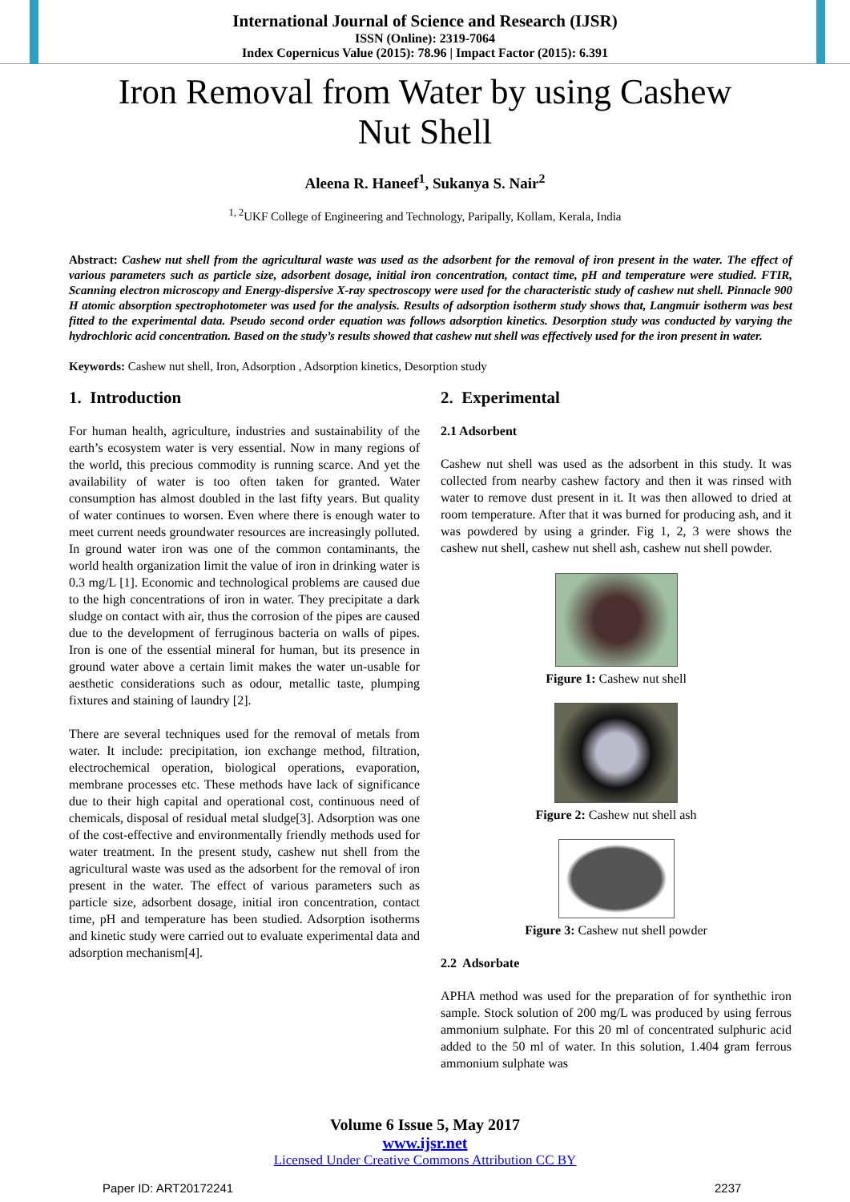International Journal of Science and Research (IJSR)
ISSN (Online): 2319-7064
Index Copernicus Value (2015): 78.96 | Impact Factor (2015): 6.391
Iron Removal from Water by using Cashew Nut Shell
Aleena R. Haneef<sup>1</sup>, Sukanya S. Nair<sup>2</sup>
<sup>1, 2</sup>UKF College of Engineering and Technology, Paripally, Kollam, Kerala, India
Abstract: Cashew nut shell from the agricultural waste was used as the adsorbent for the removal of iron present in the water. The effect of various parameters such as particle size, adsorbent dosage, initial iron concentration, contact time, pH and temperature were studied. FTIR, Scanning electron microscopy and Energy-dispersive X-ray spectroscopy were used for the characteristic study of cashew nut shell. Pinnacle 900 H atomic absorption spectrophotometer was used for the analysis. Results of adsorption isotherm study shows that, Langmuir isotherm was best fitted to the experimental data. Pseudo second order equation was follows adsorption kinetics. Desorption study was conducted by varying the hydrochloric acid concentration. Based on the study’s results showed that cashew nut shell was effectively used for the iron present in water.
Keywords: Cashew nut shell, Iron, Adsorption , Adsorption kinetics, Desorption study
1. Introduction
For human health, agriculture, industries and sustainability of the earth’s ecosystem water is very essential. Now in many regions of the world, this precious commodity is running scarce. And yet the availability of water is too often taken for granted. Water consumption has almost doubled in the last fifty years. But quality of water continues to worsen. Even where there is enough water to meet current needs groundwater resources are increasingly polluted. In ground water iron was one of the common contaminants, the world health organization limit the value of iron in drinking water is 0.3 mg/L [1]. Economic and technological problems are caused due to the high concentrations of iron in water. They precipitate a dark sludge on contact with air, thus the corrosion of the pipes are caused due to the development of ferruginous bacteria on walls of pipes. Iron is one of the essential mineral for human, but its presence in ground water above a certain limit makes the water un-usable for aesthetic considerations such as odour, metallic taste, plumping fixtures and staining of laundry [2].
There are several techniques used for the removal of metals from water. It include: precipitation, ion exchange method, filtration, electrochemical operation, biological operations, evaporation, membrane processes etc. These methods have lack of significance due to their high capital and operational cost, continuous need of chemicals, disposal of residual metal sludge[3]. Adsorption was one of the cost-effective and environmentally friendly methods used for water treatment. In the present study, cashew nut shell from the agricultural waste was used as the adsorbent for the removal of iron present in the water. The effect of various parameters such as particle size, adsorbent dosage, initial iron concentration, contact time, pH and temperature has been studied. Adsorption isotherms and kinetic study were carried out to evaluate experimental data and adsorption mechanism[4].
2. Experimental
2.1 Adsorbent
Cashew nut shell was used as the adsorbent in this study. It was collected from nearby cashew factory and then it was rinsed with water to remove dust present in it. It was then allowed to dried at room temperature. After that it was burned for producing ash, and it was powdered by using a grinder. Fig 1, 2, 3 were shows the cashew nut shell, cashew nut shell ash, cashew nut shell powder.
Figure 1: Cashew nut shell
Figure 2: Cashew nut shell ash
Figure 3: Cashew nut shell powder
2.2 Adsorbate
APHA method was used for the preparation of for synthethic iron sample. Stock solution of 200 mg/L was produced by using ferrous ammonium sulphate. For this 20 ml of concentrated sulphuric acid added to the 50 ml of water. In this solution, 1.404 gram ferrous ammonium sulphate was
Volume 6 Issue 5, May 2017
www.ijsr.net
Licensed Under Creative Commons Attribution CC BY
Paper ID: ART20172241 2237